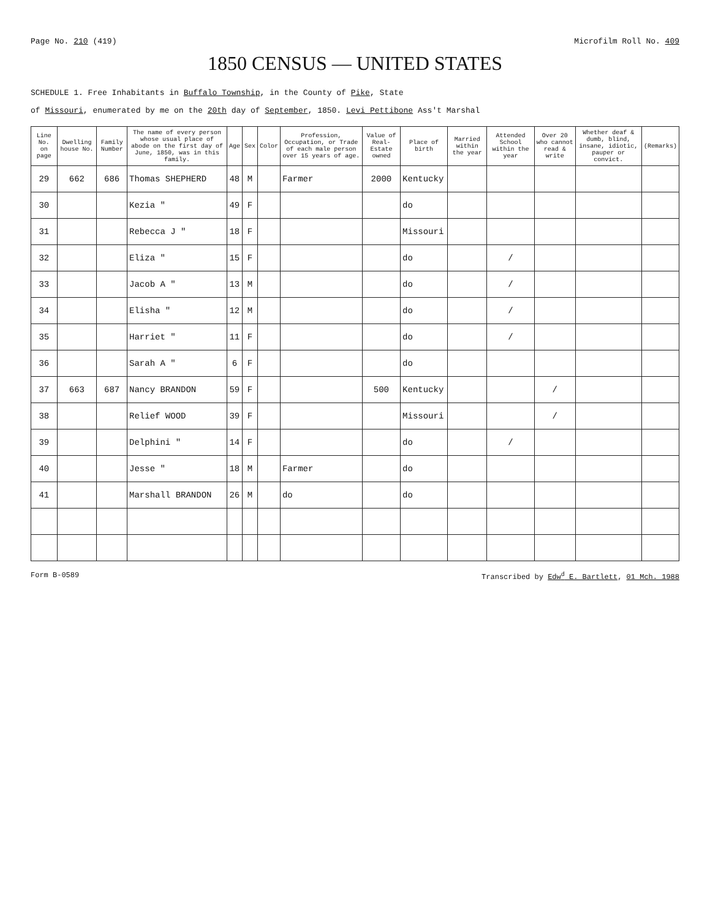Page No. 210 (419) Microfilm Roll No. 409
1850 CENSUS — UNITED STATES
SCHEDULE 1. Free Inhabitants in Buffalo Township, in the County of Pike, State
of Missouri, enumerated by me on the 20th day of September, 1850. Levi Pettibone Ass't Marshal
| Line No. on page | Dwelling house No. | Family Number | The name of every person whose usual place of abode on the first day of June, 1850, was in this family. | Age | Sex | Color | Profession, Occupation, or Trade of each male person over 15 years of age. | Value of Real-Estate owned | Place of birth | Married within the year | Attended School within the year | Over 20 who cannot read & write | Whether deaf & dumb, blind, insane, idiotic, pauper or convict. | (Remarks) |
| --- | --- | --- | --- | --- | --- | --- | --- | --- | --- | --- | --- | --- | --- | --- |
| 29 | 662 | 686 | Thomas SHEPHERD | 48 | M | | Farmer | 2000 | Kentucky | | | | | |
| 30 | | | Kezia " | 49 | F | | | | do | | | | | |
| 31 | | | Rebecca J " | 18 | F | | | | Missouri | | | | | |
| 32 | | | Eliza " | 15 | F | | | | do | | / | | | |
| 33 | | | Jacob A " | 13 | M | | | | do | | / | | | |
| 34 | | | Elisha " | 12 | M | | | | do | | / | | | |
| 35 | | | Harriet " | 11 | F | | | | do | | / | | | |
| 36 | | | Sarah A " | 6 | F | | | | do | | | | | |
| 37 | 663 | 687 | Nancy BRANDON | 59 | F | | | 500 | Kentucky | | | / | | |
| 38 | | | Relief WOOD | 39 | F | | | | Missouri | | | / | | |
| 39 | | | Delphini " | 14 | F | | | | do | | / | | | |
| 40 | | | Jesse " | 18 | M | | Farmer | | do | | | | | |
| 41 | | | Marshall BRANDON | 26 | M | | do | | do | | | | | |
Form B-0589 Transcribed by Edw<sup>d</sup> E. Bartlett, 01 Mch. 1988